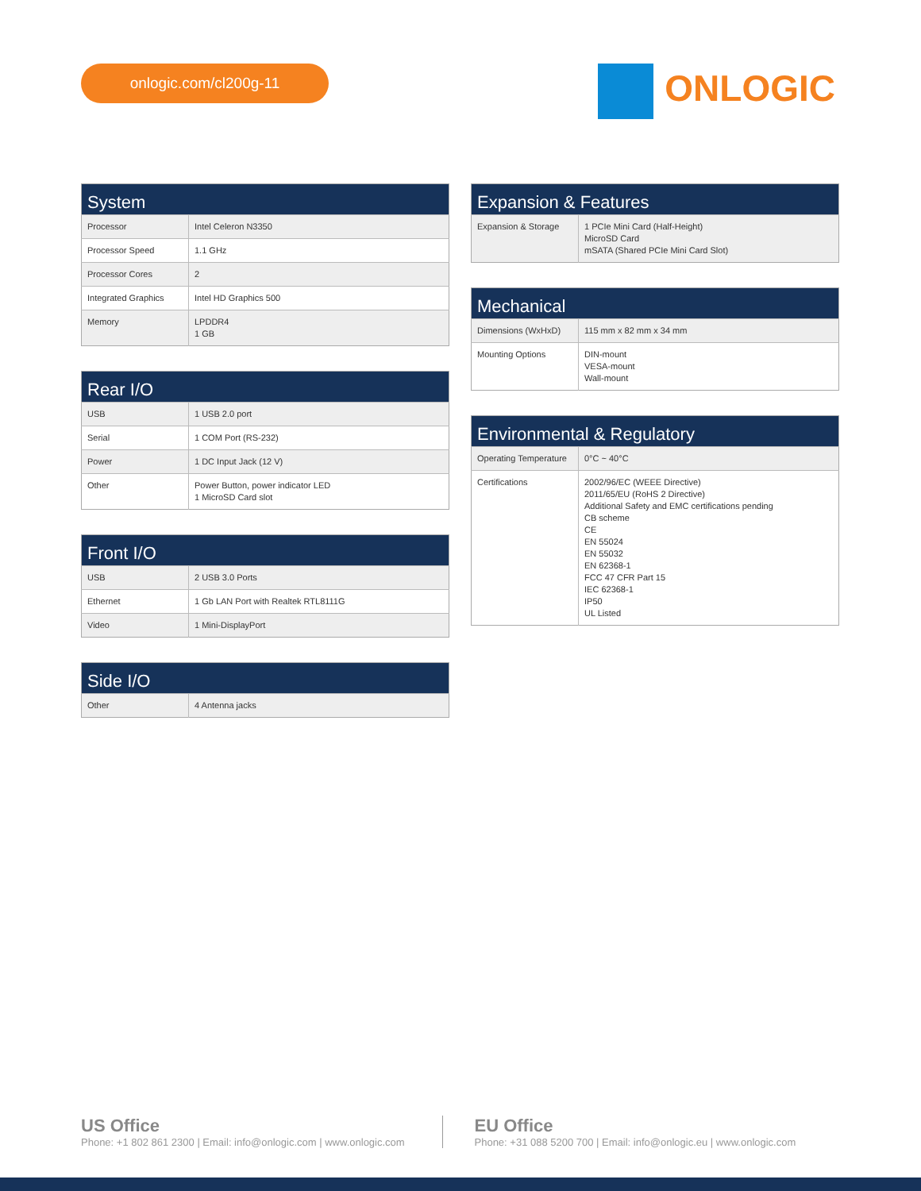onlogic.com/cl200g-11
ONLOGIC
| System | |
| --- | --- |
| Processor | Intel Celeron N3350 |
| Processor Speed | 1.1 GHz |
| Processor Cores | 2 |
| Integrated Graphics | Intel HD Graphics 500 |
| Memory | LPDDR4 1 GB |
| Rear I/O | |
| --- | --- |
| USB | 1 USB 2.0 port |
| Serial | 1 COM Port (RS-232) |
| Power | 1 DC Input Jack (12 V) |
| Other | Power Button, power indicator LED 1 MicroSD Card slot |
| Front I/O | |
| --- | --- |
| USB | 2 USB 3.0 Ports |
| Ethernet | 1 Gb LAN Port with Realtek RTL8111G |
| Video | 1 Mini-DisplayPort |
| Side I/O | |
| --- | --- |
| Other | 4 Antenna jacks |
| Expansion & Features | |
| --- | --- |
| Expansion & Storage | 1 PCIe Mini Card (Half-Height) MicroSD Card mSATA (Shared PCIe Mini Card Slot) |
| Mechanical | |
| --- | --- |
| Dimensions (WxHxD) | 115 mm x 82 mm x 34 mm |
| Mounting Options | DIN-mount VESA-mount Wall-mount |
| Environmental & Regulatory | |
| --- | --- |
| Operating Temperature | 0°C ~ 40°C |
| Certifications | 2002/96/EC (WEEE Directive) 2011/65/EU (RoHS 2 Directive) Additional Safety and EMC certifications pending CB scheme CE EN 55024 EN 55032 EN 62368-1 FCC 47 CFR Part 15 IEC 62368-1 IP50 UL Listed |
US Office
Phone: +1 802 861 2300 | Email: info@onlogic.com | www.onlogic.com
EU Office
Phone: +31 088 5200 700 | Email: info@onlogic.eu | www.onlogic.com